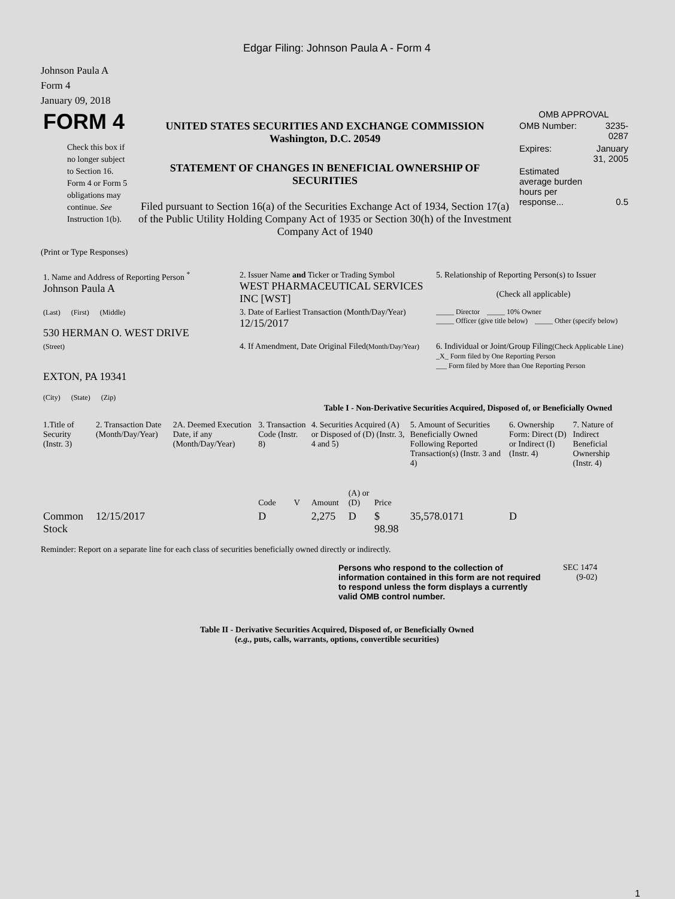Edgar Filing: Johnson Paula A - Form 4
Johnson Paula A
Form 4
January 09, 2018
| FORM 4 Check this box if no longer subject to Section 16. Form 4 or Form 5 obligations may continue. See Instruction 1(b). | UNITED STATES SECURITIES AND EXCHANGE COMMISSION Washington, D.C. 20549 STATEMENT OF CHANGES IN BENEFICIAL OWNERSHIP OF SECURITIES Filed pursuant to Section 16(a) of the Securities Exchange Act of 1934, Section 17(a) of the Public Utility Holding Company Act of 1935 or Section 30(h) of the Investment Company Act of 1940 | OMB APPROVAL / OMB Number: / 3235-0287 / / Expires: / January 31, 2005 / / Estimated average burden hours per response... / 0.5 / |
(Print or Type Responses)
| 1. Name and Address of Reporting Person <sup>*</sup> Johnson Paula A | 2. Issuer Name and Ticker or Trading Symbol WEST PHARMACEUTICAL SERVICES INC [WST] | 5. Relationship of Reporting Person(s) to Issuer (Check all applicable) |
| (Last) (First) (Middle) 530 HERMAN O. WEST DRIVE | 3. Date of Earliest Transaction (Month/Day/Year) 12/15/2017 | _____ Director _____ 10% Owner _____ Officer (give title below) _____ Other (specify below) |
| (Street) EXTON, PA 19341 (City) (State) (Zip) | 4. If Amendment, Date Original Filed (Month/Day/Year) | 6. Individual or Joint/Group Filing (Check Applicable Line) _X_ Form filed by One Reporting Person ___ Form filed by More than One Reporting Person |
Table I - Non-Derivative Securities Acquired, Disposed of, or Beneficially Owned
| 1.Title of Security (Instr. 3) | 2. Transaction Date (Month/Day/Year) | 2A. Deemed Execution Date, if any (Month/Day/Year) | 3. Transaction Code (Instr. 8) | | 4. Securities Acquired (A) or Disposed of (D) (Instr. 3, 4 and 5) | | | 5. Amount of Securities Beneficially Owned Following Reported Transaction(s) (Instr. 3 and 4) | 6. Ownership Form: Direct (D) or Indirect (I) (Instr. 4) | 7. Nature of Indirect Beneficial Ownership (Instr. 4) |
| --- | --- | --- | --- | --- | --- | --- | --- | --- | --- | --- |
| | | | Code | V | Amount | (A) or (D) | Price | | | |
| Common Stock | 12/15/2017 | | D | | 2,275 | D | $ 98.98 | 35,578.0171 | D | |
Reminder: Report on a separate line for each class of securities beneficially owned directly or indirectly.
Persons who respond to the collection of information contained in this form are not required to respond unless the form displays a currently valid OMB control number.
SEC 1474
(9-02)
Table II - Derivative Securities Acquired, Disposed of, or Beneficially Owned
(e.g., puts, calls, warrants, options, convertible securities)
1